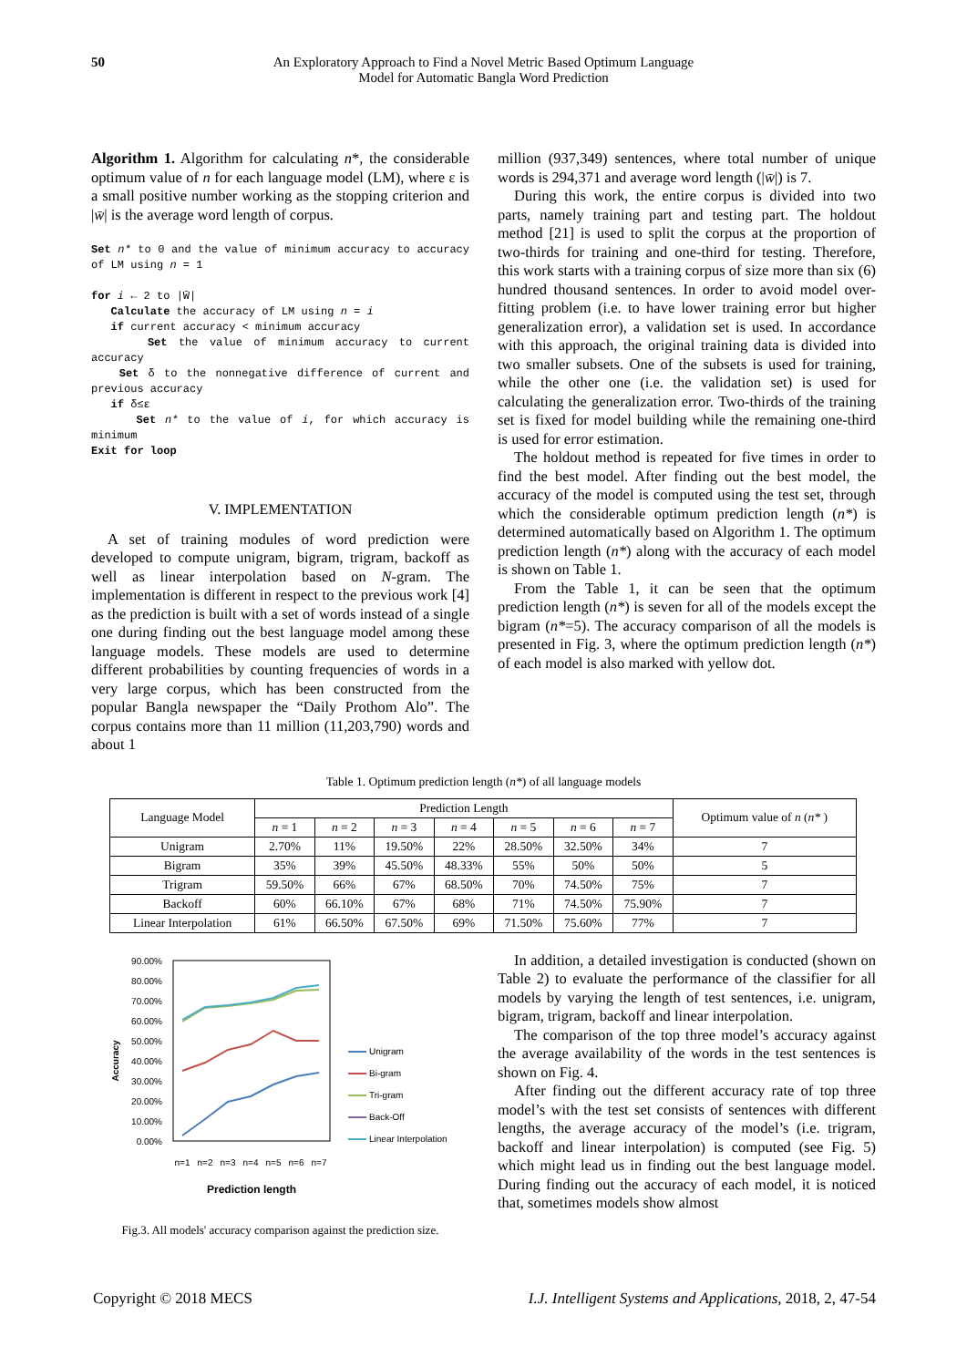50 An Exploratory Approach to Find a Novel Metric Based Optimum Language
Model for Automatic Bangla Word Prediction
Algorithm 1. Algorithm for calculating n*, the considerable optimum value of n for each language model (LM), where ε is a small positive number working as the stopping criterion and |w̄| is the average word length of corpus.
Set n* to 0 and the value of minimum accuracy to accuracy of LM using n = 1
for i ← 2 to |W̄|
Calculate the accuracy of LM using n = i
if current accuracy < minimum accuracy
Set the value of minimum accuracy to current accuracy
Set δ to the nonnegative difference of current and previous accuracy
if δ≤ε
Set n* to the value of i, for which accuracy is minimum
Exit for loop
V. IMPLEMENTATION
A set of training modules of word prediction were developed to compute unigram, bigram, trigram, backoff as well as linear interpolation based on N-gram. The implementation is different in respect to the previous work [4] as the prediction is built with a set of words instead of a single one during finding out the best language model among these language models. These models are used to determine different probabilities by counting frequencies of words in a very large corpus, which has been constructed from the popular Bangla newspaper the “Daily Prothom Alo”. The corpus contains more than 11 million (11,203,790) words and about 1
million (937,349) sentences, where total number of unique words is 294,371 and average word length (|w̄|) is 7.
During this work, the entire corpus is divided into two parts, namely training part and testing part. The holdout method [21] is used to split the corpus at the proportion of two-thirds for training and one-third for testing. Therefore, this work starts with a training corpus of size more than six (6) hundred thousand sentences. In order to avoid model over-fitting problem (i.e. to have lower training error but higher generalization error), a validation set is used. In accordance with this approach, the original training data is divided into two smaller subsets. One of the subsets is used for training, while the other one (i.e. the validation set) is used for calculating the generalization error. Two-thirds of the training set is fixed for model building while the remaining one-third is used for error estimation.
The holdout method is repeated for five times in order to find the best model. After finding out the best model, the accuracy of the model is computed using the test set, through which the considerable optimum prediction length (n*) is determined automatically based on Algorithm 1. The optimum prediction length (n*) along with the accuracy of each model is shown on Table 1.
From the Table 1, it can be seen that the optimum prediction length (n*) is seven for all of the models except the bigram (n*=5). The accuracy comparison of all the models is presented in Fig. 3, where the optimum prediction length (n*) of each model is also marked with yellow dot.
Table 1. Optimum prediction length (n*) of all language models
| Language Model | Prediction Length | | | | | | | Optimum value of n ( n* ) |
| --- | --- | --- | --- | --- | --- | --- | --- | --- |
| | n = 1 | n = 2 | n = 3 | n = 4 | n = 5 | n = 6 | n = 7 | |
| Unigram | 2.70% | 11% | 19.50% | 22% | 28.50% | 32.50% | 34% | 7 |
| Bigram | 35% | 39% | 45.50% | 48.33% | 55% | 50% | 50% | 5 |
| Trigram | 59.50% | 66% | 67% | 68.50% | 70% | 74.50% | 75% | 7 |
| Backoff | 60% | 66.10% | 67% | 68% | 71% | 74.50% | 75.90% | 7 |
| Linear Interpolation | 61% | 66.50% | 67.50% | 69% | 71.50% | 75.60% | 77% | 7 |
90.00%
80.00%
70.00%
60.00%
50.00%
40.00%
30.00%
20.00%
10.00%
0.00%
Accuracy
n=1
n=2
n=3
n=4
n=5
n=6
n=7
Prediction length
Unigram
Bi-gram
Tri-gram
Back-Off
Linear Interpolation
Fig.3. All models' accuracy comparison against the prediction size.
In addition, a detailed investigation is conducted (shown on Table 2) to evaluate the performance of the classifier for all models by varying the length of test sentences, i.e. unigram, bigram, trigram, backoff and linear interpolation.
The comparison of the top three model’s accuracy against the average availability of the words in the test sentences is shown on Fig. 4.
After finding out the different accuracy rate of top three model’s with the test set consists of sentences with different lengths, the average accuracy of the model’s (i.e. trigram, backoff and linear interpolation) is computed (see Fig. 5) which might lead us in finding out the best language model. During finding out the accuracy of each model, it is noticed that, sometimes models show almost
Copyright © 2018 MECS I.J. Intelligent Systems and Applications, 2018, 2, 47-54